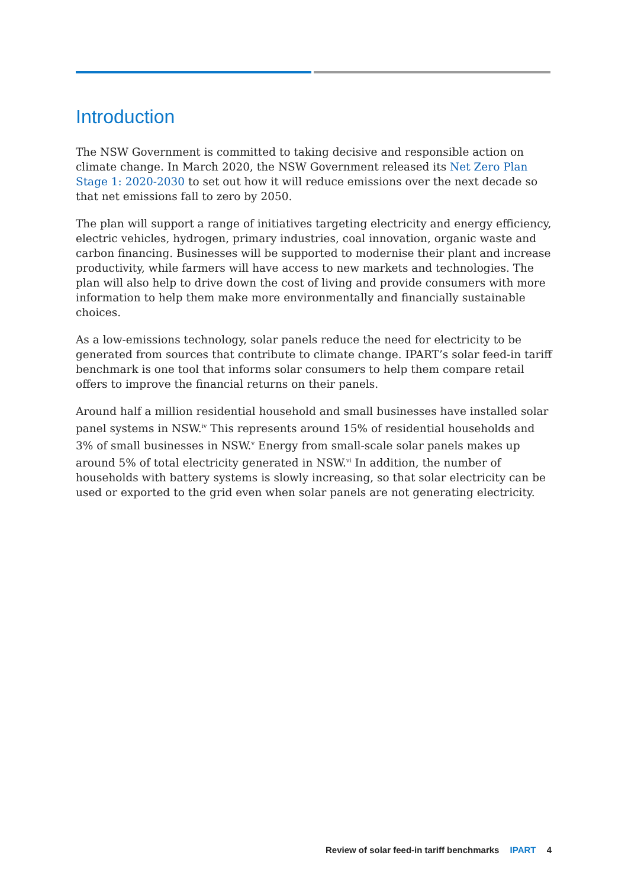Introduction
The NSW Government is committed to taking decisive and responsible action on climate change. In March 2020, the NSW Government released its Net Zero Plan Stage 1: 2020-2030 to set out how it will reduce emissions over the next decade so that net emissions fall to zero by 2050.
The plan will support a range of initiatives targeting electricity and energy efficiency, electric vehicles, hydrogen, primary industries, coal innovation, organic waste and carbon financing. Businesses will be supported to modernise their plant and increase productivity, while farmers will have access to new markets and technologies. The plan will also help to drive down the cost of living and provide consumers with more information to help them make more environmentally and financially sustainable choices.
As a low-emissions technology, solar panels reduce the need for electricity to be generated from sources that contribute to climate change. IPART’s solar feed-in tariff benchmark is one tool that informs solar consumers to help them compare retail offers to improve the financial returns on their panels.
Around half a million residential household and small businesses have installed solar panel systems in NSW.<sup>iv</sup> This represents around 15% of residential households and 3% of small businesses in NSW.<sup>v</sup> Energy from small-scale solar panels makes up around 5% of total electricity generated in NSW.<sup>vi</sup> In addition, the number of households with battery systems is slowly increasing, so that solar electricity can be used or exported to the grid even when solar panels are not generating electricity.
Review of solar feed-in tariff benchmarks IPART 4